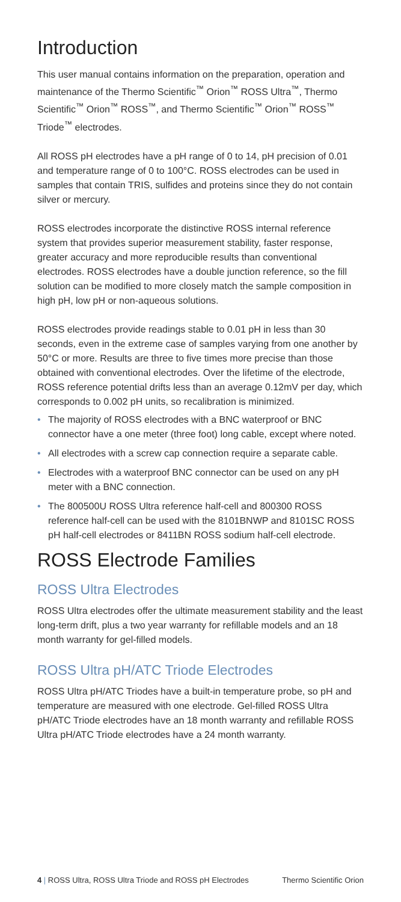Introduction
This user manual contains information on the preparation, operation and maintenance of the Thermo Scientific<sup>™</sup> Orion<sup>™</sup> ROSS Ultra<sup>™</sup>, Thermo Scientific<sup>™</sup> Orion<sup>™</sup> ROSS<sup>™</sup>, and Thermo Scientific<sup>™</sup> Orion<sup>™</sup> ROSS<sup>™</sup> Triode<sup>™</sup> electrodes.
All ROSS pH electrodes have a pH range of 0 to 14, pH precision of 0.01 and temperature range of 0 to 100°C. ROSS electrodes can be used in samples that contain TRIS, sulfides and proteins since they do not contain silver or mercury.
ROSS electrodes incorporate the distinctive ROSS internal reference system that provides superior measurement stability, faster response, greater accuracy and more reproducible results than conventional electrodes. ROSS electrodes have a double junction reference, so the fill solution can be modified to more closely match the sample composition in high pH, low pH or non-aqueous solutions.
ROSS electrodes provide readings stable to 0.01 pH in less than 30 seconds, even in the extreme case of samples varying from one another by 50°C or more. Results are three to five times more precise than those obtained with conventional electrodes. Over the lifetime of the electrode, ROSS reference potential drifts less than an average 0.12mV per day, which corresponds to 0.002 pH units, so recalibration is minimized.
• The majority of ROSS electrodes with a BNC waterproof or BNC connector have a one meter (three foot) long cable, except where noted.
• All electrodes with a screw cap connection require a separate cable.
• Electrodes with a waterproof BNC connector can be used on any pH meter with a BNC connection.
• The 800500U ROSS Ultra reference half-cell and 800300 ROSS reference half-cell can be used with the 8101BNWP and 8101SC ROSS pH half-cell electrodes or 8411BN ROSS sodium half-cell electrode.
ROSS Electrode Families
ROSS Ultra Electrodes
ROSS Ultra electrodes offer the ultimate measurement stability and the least long-term drift, plus a two year warranty for refillable models and an 18 month warranty for gel-filled models.
ROSS Ultra pH/ATC Triode Electrodes
ROSS Ultra pH/ATC Triodes have a built-in temperature probe, so pH and temperature are measured with one electrode. Gel-filled ROSS Ultra pH/ATC Triode electrodes have an 18 month warranty and refillable ROSS Ultra pH/ATC Triode electrodes have a 24 month warranty.
4 | ROSS Ultra, ROSS Ultra Triode and ROSS pH Electrodes Thermo Scientific Orion